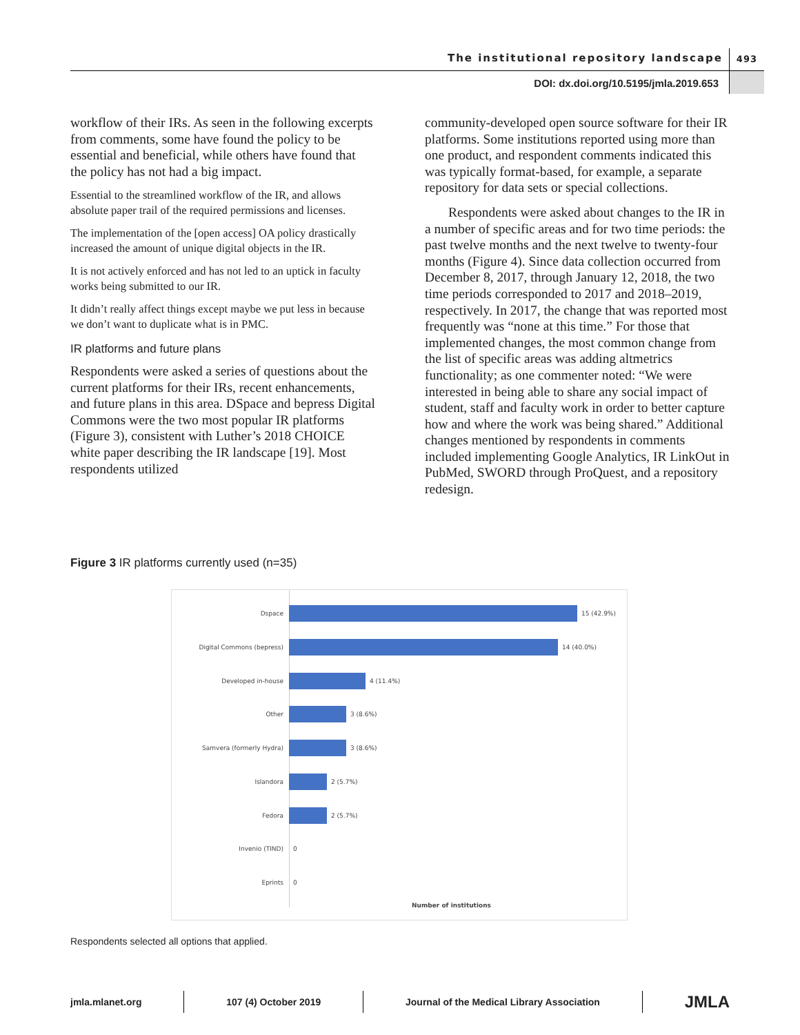The institutional repository landscape
493
DOI: dx.doi.org/10.5195/jmla.2019.653
workflow of their IRs. As seen in the following excerpts from comments, some have found the policy to be essential and beneficial, while others have found that the policy has not had a big impact.
Essential to the streamlined workflow of the IR, and allows absolute paper trail of the required permissions and licenses.
The implementation of the [open access] OA policy drastically increased the amount of unique digital objects in the IR.
It is not actively enforced and has not led to an uptick in faculty works being submitted to our IR.
It didn’t really affect things except maybe we put less in because we don’t want to duplicate what is in PMC.
IR platforms and future plans
Respondents were asked a series of questions about the current platforms for their IRs, recent enhancements, and future plans in this area. DSpace and bepress Digital Commons were the two most popular IR platforms (Figure 3), consistent with Luther’s 2018 CHOICE white paper describing the IR landscape [19]. Most respondents utilized
community-developed open source software for their IR platforms. Some institutions reported using more than one product, and respondent comments indicated this was typically format-based, for example, a separate repository for data sets or special collections.
Respondents were asked about changes to the IR in a number of specific areas and for two time periods: the past twelve months and the next twelve to twenty-four months (Figure 4). Since data collection occurred from December 8, 2017, through January 12, 2018, the two time periods corresponded to 2017 and 2018–2019, respectively. In 2017, the change that was reported most frequently was “none at this time.” For those that implemented changes, the most common change from the list of specific areas was adding altmetrics functionality; as one commenter noted: “We were interested in being able to share any social impact of student, staff and faculty work in order to better capture how and where the work was being shared.” Additional changes mentioned by respondents in comments included implementing Google Analytics, IR LinkOut in PubMed, SWORD through ProQuest, and a repository redesign.
Figure 3 IR platforms currently used (n=35)
Dspace 15 (42.9%)
Digital Commons (bepress) 14 (40.0%)
Developed in-house 4 (11.4%)
Other 3 (8.6%)
Samvera (formerly Hydra) 3 (8.6%)
Islandora 2 (5.7%)
Fedora 2 (5.7%)
Invenio (TIND) 0
Eprints 0
Number of institutions
Respondents selected all options that applied.
jmla.mlanet.org 107 (4) October 2019
Journal of the Medical Library Association
JMLA